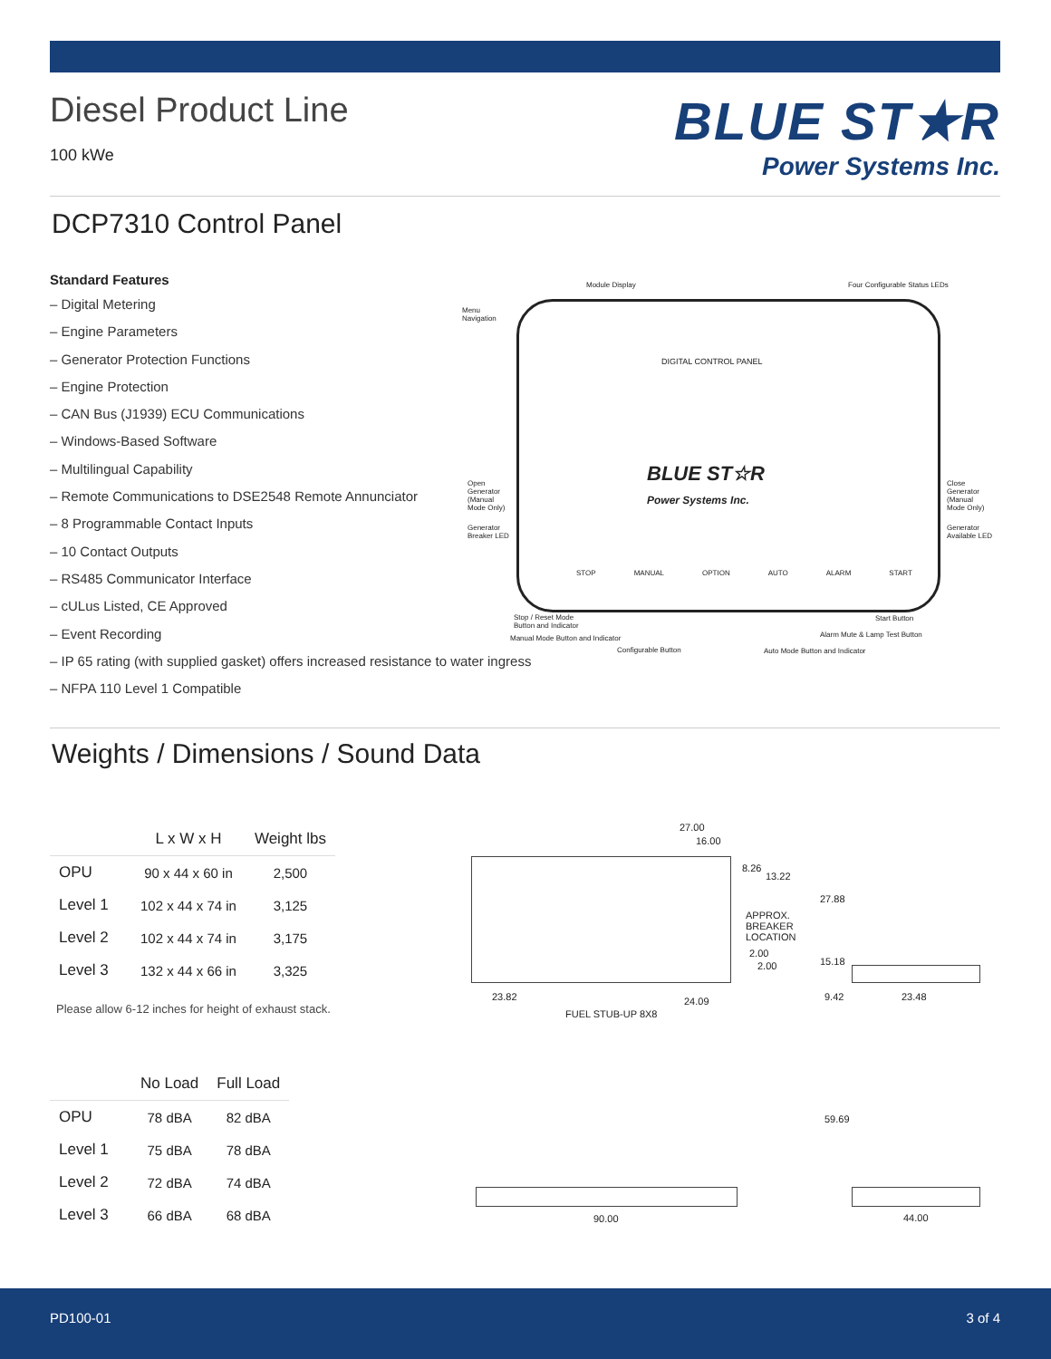Diesel Product Line
100 kWe
BLUE ST★R
Power Systems Inc.
DCP7310 Control Panel
Standard Features
– Digital Metering
– Engine Parameters
– Generator Protection Functions
– Engine Protection
– CAN Bus (J1939) ECU Communications
– Windows-Based Software
– Multilingual Capability
– Remote Communications to DSE2548 Remote Annunciator
– 8 Programmable Contact Inputs
– 10 Contact Outputs
– RS485 Communicator Interface
– cULus Listed, CE Approved
– Event Recording
– IP 65 rating (with supplied gasket) offers increased resistance to water ingress
– NFPA 110 Level 1 Compatible
Module Display Four Configurable Status LEDs
Menu
Navigation
DIGITAL CONTROL PANEL
BLUE ST☆R
Power Systems Inc.
Open
Generator
(Manual
Mode Only)
Generator
Breaker LED
Close
Generator
(Manual
Mode Only)
Generator
Available LED
STOP MANUAL OPTION AUTO ALARM START
Stop / Reset Mode
Button and Indicator
Manual Mode Button and Indicator
Configurable Button Auto Mode Button and Indicator
Start Button
Alarm Mute & Lamp Test Button
Weights / Dimensions / Sound Data
| | L x W x H | Weight lbs |
| --- | --- | --- |
| OPU | 90 x 44 x 60 in | 2,500 |
| Level 1 | 102 x 44 x 74 in | 3,125 |
| Level 2 | 102 x 44 x 74 in | 3,175 |
| Level 3 | 132 x 44 x 66 in | 3,325 |
Please allow 6-12 inches for height of exhaust stack.
| | No Load | Full Load |
| --- | --- | --- |
| OPU | 78 dBA | 82 dBA |
| Level 1 | 75 dBA | 78 dBA |
| Level 2 | 72 dBA | 74 dBA |
| Level 3 | 66 dBA | 68 dBA |
27.00
16.00
8.26
13.22
APPROX.
BREAKER
LOCATION
2.00
2.00
23.82 24.09
FUEL STUB-UP 8X8
27.88
15.18
9.42 23.48
90.00
59.69
44.00
PD100-01 3 of 4